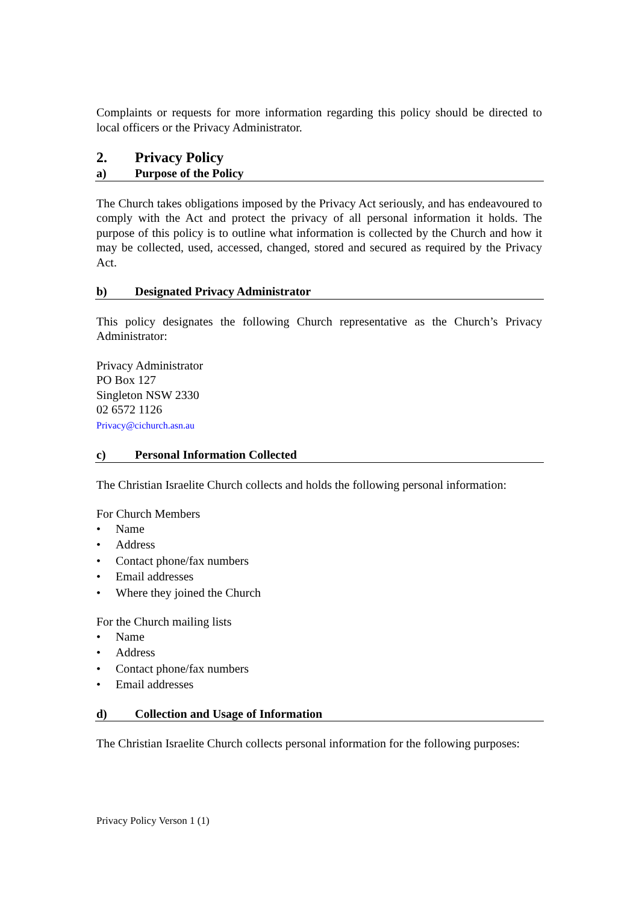Complaints or requests for more information regarding this policy should be directed to local officers or the Privacy Administrator.
2. Privacy Policy
a) Purpose of the Policy
The Church takes obligations imposed by the Privacy Act seriously, and has endeavoured to comply with the Act and protect the privacy of all personal information it holds. The purpose of this policy is to outline what information is collected by the Church and how it may be collected, used, accessed, changed, stored and secured as required by the Privacy Act.
b) Designated Privacy Administrator
This policy designates the following Church representative as the Church’s Privacy Administrator:
Privacy Administrator
PO Box 127
Singleton NSW 2330
02 6572 1126
Privacy@cichurch.asn.au
c) Personal Information Collected
The Christian Israelite Church collects and holds the following personal information:
For Church Members
• Name
• Address
• Contact phone/fax numbers
• Email addresses
• Where they joined the Church
For the Church mailing lists
• Name
• Address
• Contact phone/fax numbers
• Email addresses
d) Collection and Usage of Information
The Christian Israelite Church collects personal information for the following purposes:
Privacy Policy Verson 1 (1)